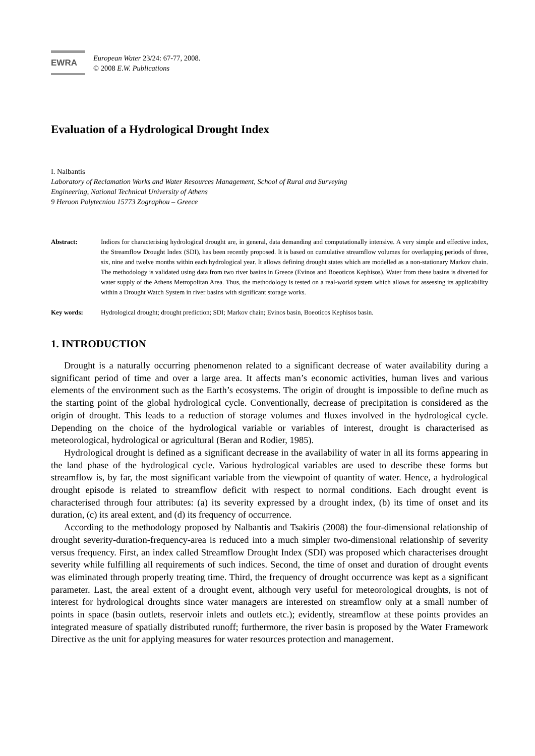EWRA
European Water 23/24: 67-77, 2008.
© 2008 E.W. Publications
Evaluation of a Hydrological Drought Index
I. Nalbantis
Laboratory of Reclamation Works and Water Resources Management, School of Rural and Surveying
Engineering, National Technical University of Athens
9 Heroon Polytecniou 15773 Zographou – Greece
Abstract: Indices for characterising hydrological drought are, in general, data demanding and computationally intensive. A very simple and effective index, the Streamflow Drought Index (SDI), has been recently proposed. It is based on cumulative streamflow volumes for overlapping periods of three, six, nine and twelve months within each hydrological year. It allows defining drought states which are modelled as a non-stationary Markov chain. The methodology is validated using data from two river basins in Greece (Evinos and Boeoticos Kephisos). Water from these basins is diverted for water supply of the Athens Metropolitan Area. Thus, the methodology is tested on a real-world system which allows for assessing its applicability within a Drought Watch System in river basins with significant storage works.
Key words: Hydrological drought; drought prediction; SDI; Markov chain; Evinos basin, Boeoticos Kephisos basin.
1. INTRODUCTION
Drought is a naturally occurring phenomenon related to a significant decrease of water availability during a significant period of time and over a large area. It affects man’s economic activities, human lives and various elements of the environment such as the Earth’s ecosystems. The origin of drought is impossible to define much as the starting point of the global hydrological cycle. Conventionally, decrease of precipitation is considered as the origin of drought. This leads to a reduction of storage volumes and fluxes involved in the hydrological cycle. Depending on the choice of the hydrological variable or variables of interest, drought is characterised as meteorological, hydrological or agricultural (Beran and Rodier, 1985).
Hydrological drought is defined as a significant decrease in the availability of water in all its forms appearing in the land phase of the hydrological cycle. Various hydrological variables are used to describe these forms but streamflow is, by far, the most significant variable from the viewpoint of quantity of water. Hence, a hydrological drought episode is related to streamflow deficit with respect to normal conditions. Each drought event is characterised through four attributes: (a) its severity expressed by a drought index, (b) its time of onset and its duration, (c) its areal extent, and (d) its frequency of occurrence.
According to the methodology proposed by Nalbantis and Tsakiris (2008) the four-dimensional relationship of drought severity-duration-frequency-area is reduced into a much simpler two-dimensional relationship of severity versus frequency. First, an index called Streamflow Drought Index (SDI) was proposed which characterises drought severity while fulfilling all requirements of such indices. Second, the time of onset and duration of drought events was eliminated through properly treating time. Third, the frequency of drought occurrence was kept as a significant parameter. Last, the areal extent of a drought event, although very useful for meteorological droughts, is not of interest for hydrological droughts since water managers are interested on streamflow only at a small number of points in space (basin outlets, reservoir inlets and outlets etc.); evidently, streamflow at these points provides an integrated measure of spatially distributed runoff; furthermore, the river basin is proposed by the Water Framework Directive as the unit for applying measures for water resources protection and management.